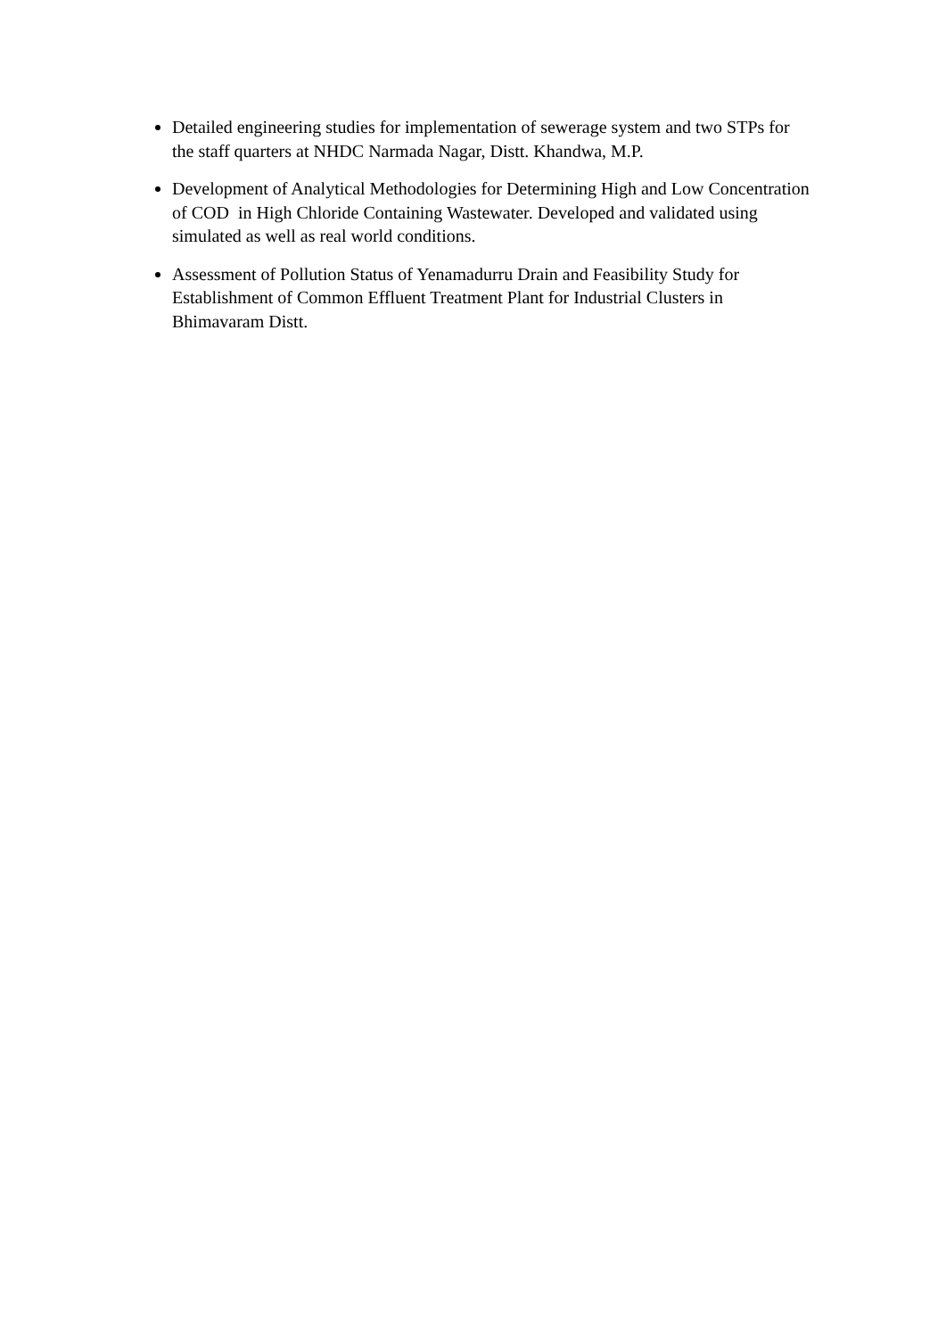Detailed engineering studies for implementation of sewerage system and two STPs for the staff quarters at NHDC Narmada Nagar, Distt. Khandwa, M.P.
Development of Analytical Methodologies for Determining High and Low Concentration of COD in High Chloride Containing Wastewater. Developed and validated using simulated as well as real world conditions.
Assessment of Pollution Status of Yenamadurru Drain and Feasibility Study for Establishment of Common Effluent Treatment Plant for Industrial Clusters in Bhimavaram Distt.